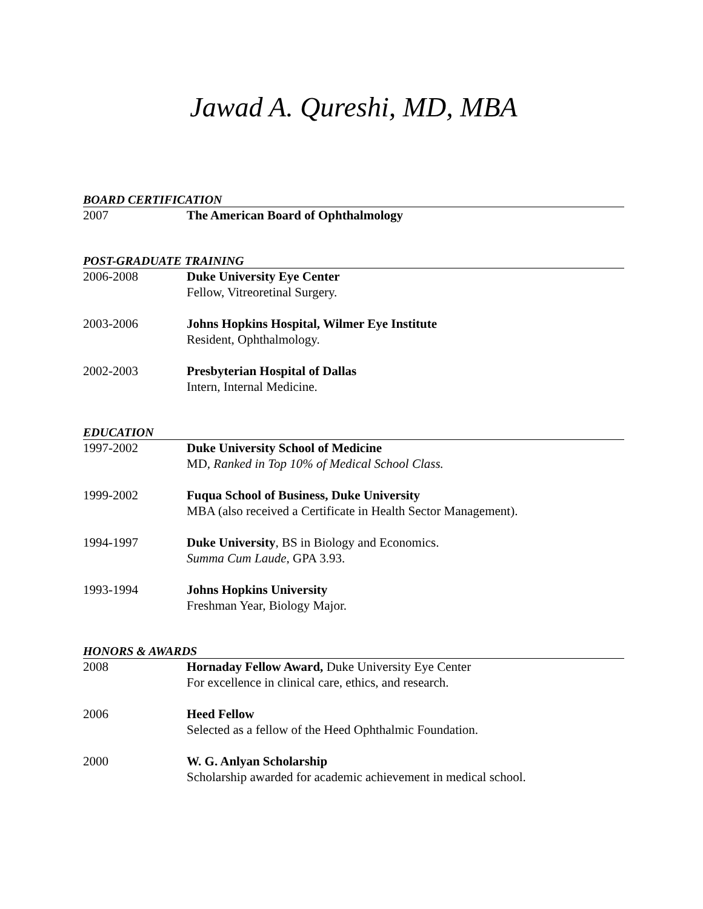Jawad A. Qureshi, MD, MBA
BOARD CERTIFICATION
2007 The American Board of Ophthalmology
POST-GRADUATE TRAINING
2006-2008 Duke University Eye Center
Fellow, Vitreoretinal Surgery.
2003-2006 Johns Hopkins Hospital, Wilmer Eye Institute
Resident, Ophthalmology.
2002-2003 Presbyterian Hospital of Dallas
Intern, Internal Medicine.
EDUCATION
1997-2002 Duke University School of Medicine
MD, Ranked in Top 10% of Medical School Class.
1999-2002 Fuqua School of Business, Duke University
MBA (also received a Certificate in Health Sector Management).
1994-1997 Duke University, BS in Biology and Economics.
Summa Cum Laude, GPA 3.93.
1993-1994 Johns Hopkins University
Freshman Year, Biology Major.
HONORS & AWARDS
2008 Hornaday Fellow Award, Duke University Eye Center
For excellence in clinical care, ethics, and research.
2006 Heed Fellow
Selected as a fellow of the Heed Ophthalmic Foundation.
2000 W. G. Anlyan Scholarship
Scholarship awarded for academic achievement in medical school.